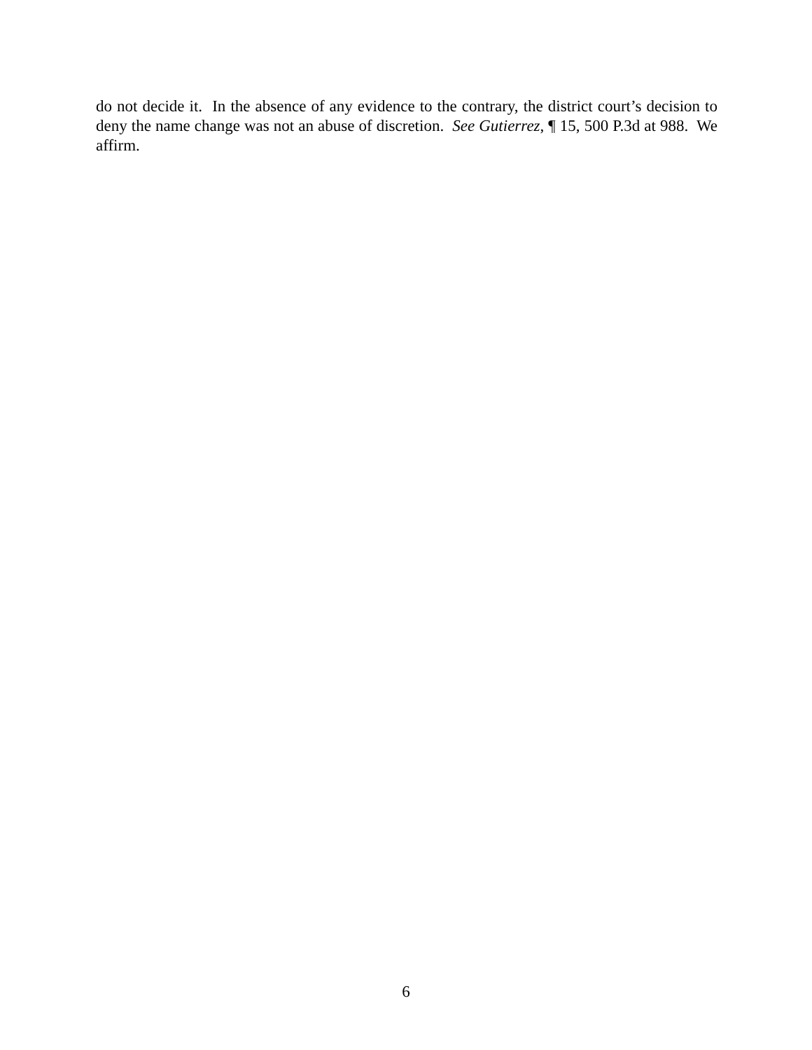do not decide it. In the absence of any evidence to the contrary, the district court’s decision to deny the name change was not an abuse of discretion. See Gutierrez, ¶ 15, 500 P.3d at 988. We affirm.
6